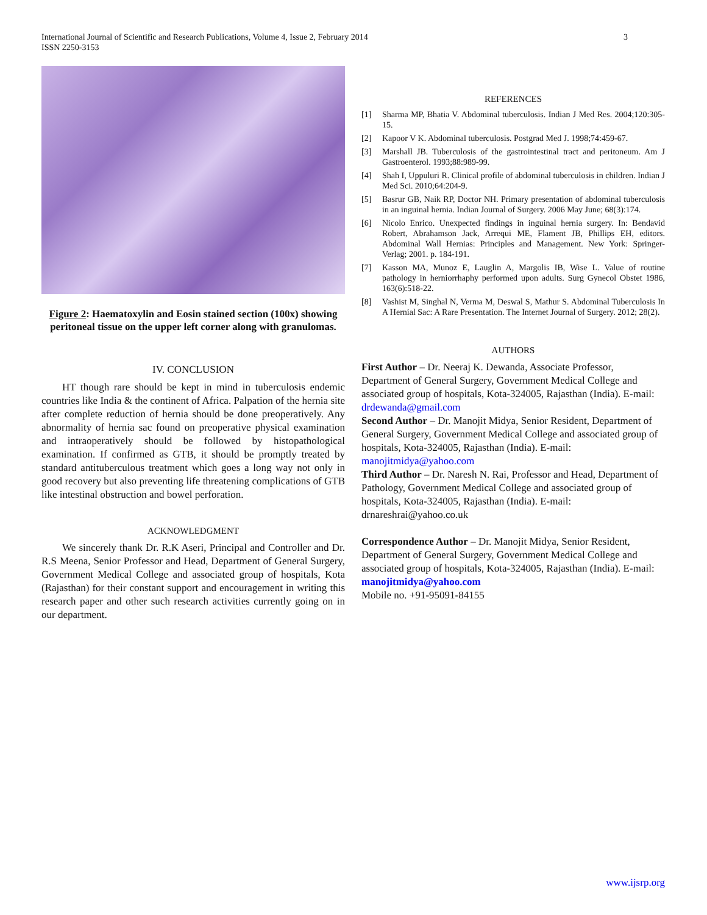3 International Journal of Scientific and Research Publications, Volume 4, Issue 2, February 2014
ISSN 2250-3153
Figure 2: Haematoxylin and Eosin stained section (100x) showing peritoneal tissue on the upper left corner along with granulomas.
IV. CONCLUSION
HT though rare should be kept in mind in tuberculosis endemic countries like India & the continent of Africa. Palpation of the hernia site after complete reduction of hernia should be done preoperatively. Any abnormality of hernia sac found on preoperative physical examination and intraoperatively should be followed by histopathological examination. If confirmed as GTB, it should be promptly treated by standard antituberculous treatment which goes a long way not only in good recovery but also preventing life threatening complications of GTB like intestinal obstruction and bowel perforation.
ACKNOWLEDGMENT
We sincerely thank Dr. R.K Aseri, Principal and Controller and Dr. R.S Meena, Senior Professor and Head, Department of General Surgery, Government Medical College and associated group of hospitals, Kota (Rajasthan) for their constant support and encouragement in writing this research paper and other such research activities currently going on in our department.
REFERENCES
[1] Sharma MP, Bhatia V. Abdominal tuberculosis. Indian J Med Res. 2004;120:305-15.
[2] Kapoor V K. Abdominal tuberculosis. Postgrad Med J. 1998;74:459-67.
[3] Marshall JB. Tuberculosis of the gastrointestinal tract and peritoneum. Am J Gastroenterol. 1993;88:989-99.
[4] Shah I, Uppuluri R. Clinical profile of abdominal tuberculosis in children. Indian J Med Sci. 2010;64:204-9.
[5] Basrur GB, Naik RP, Doctor NH. Primary presentation of abdominal tuberculosis in an inguinal hernia. Indian Journal of Surgery. 2006 May June; 68(3):174.
[6] Nicolo Enrico. Unexpected findings in inguinal hernia surgery. In: Bendavid Robert, Abrahamson Jack, Arrequi ME, Flament JB, Phillips EH, editors. Abdominal Wall Hernias: Principles and Management. New York: Springer-Verlag; 2001. p. 184-191.
[7] Kasson MA, Munoz E, Lauglin A, Margolis IB, Wise L. Value of routine pathology in herniorrhaphy performed upon adults. Surg Gynecol Obstet 1986, 163(6):518-22.
[8] Vashist M, Singhal N, Verma M, Deswal S, Mathur S. Abdominal Tuberculosis In A Hernial Sac: A Rare Presentation. The Internet Journal of Surgery. 2012; 28(2).
AUTHORS
First Author – Dr. Neeraj K. Dewanda, Associate Professor, Department of General Surgery, Government Medical College and associated group of hospitals, Kota-324005, Rajasthan (India). E-mail: drdewanda@gmail.com
Second Author – Dr. Manojit Midya, Senior Resident, Department of General Surgery, Government Medical College and associated group of hospitals, Kota-324005, Rajasthan (India). E-mail: manojitmidya@yahoo.com
Third Author – Dr. Naresh N. Rai, Professor and Head, Department of Pathology, Government Medical College and associated group of hospitals, Kota-324005, Rajasthan (India). E-mail: drnareshrai@yahoo.co.uk
Correspondence Author – Dr. Manojit Midya, Senior Resident, Department of General Surgery, Government Medical College and associated group of hospitals, Kota-324005, Rajasthan (India). E-mail: manojitmidya@yahoo.com
Mobile no. +91-95091-84155
www.ijsrp.org